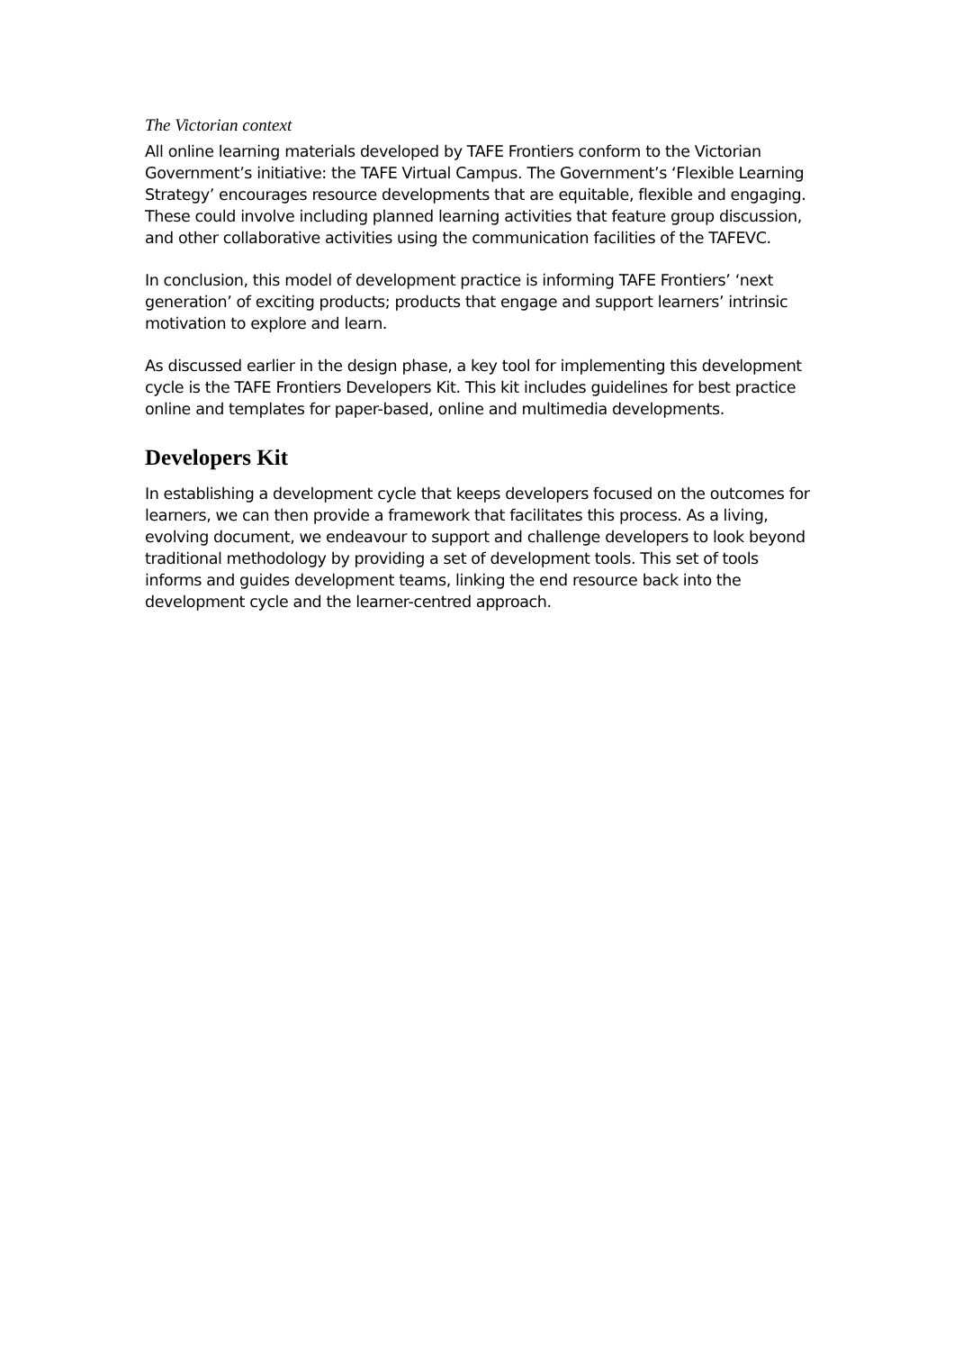The Victorian context
All online learning materials developed by TAFE Frontiers conform to the Victorian Government’s initiative: the TAFE Virtual Campus. The Government’s ‘Flexible Learning Strategy’ encourages resource developments that are equitable, flexible and engaging. These could involve including planned learning activities that feature group discussion, and other collaborative activities using the communication facilities of the TAFEVC.
In conclusion, this model of development practice is informing TAFE Frontiers’ ‘next generation’ of exciting products; products that engage and support learners’ intrinsic motivation to explore and learn.
As discussed earlier in the design phase, a key tool for implementing this development cycle is the TAFE Frontiers Developers Kit. This kit includes guidelines for best practice online and templates for paper-based, online and multimedia developments.
Developers Kit
In establishing a development cycle that keeps developers focused on the outcomes for learners, we can then provide a framework that facilitates this process. As a living, evolving document, we endeavour to support and challenge developers to look beyond traditional methodology by providing a set of development tools. This set of tools informs and guides development teams, linking the end resource back into the development cycle and the learner-centred approach.